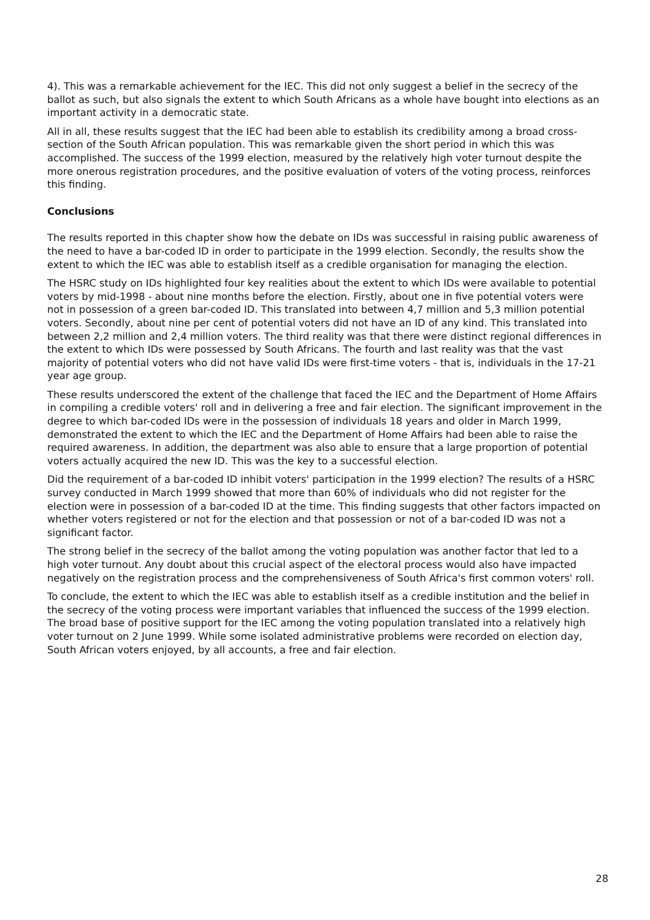4). This was a remarkable achievement for the IEC. This did not only suggest a belief in the secrecy of the ballot as such, but also signals the extent to which South Africans as a whole have bought into elections as an important activity in a democratic state.
All in all, these results suggest that the IEC had been able to establish its credibility among a broad cross-section of the South African population. This was remarkable given the short period in which this was accomplished. The success of the 1999 election, measured by the relatively high voter turnout despite the more onerous registration procedures, and the positive evaluation of voters of the voting process, reinforces this finding.
Conclusions
The results reported in this chapter show how the debate on IDs was successful in raising public awareness of the need to have a bar-coded ID in order to participate in the 1999 election. Secondly, the results show the extent to which the IEC was able to establish itself as a credible organisation for managing the election.
The HSRC study on IDs highlighted four key realities about the extent to which IDs were available to potential voters by mid-1998 - about nine months before the election. Firstly, about one in five potential voters were not in possession of a green bar-coded ID. This translated into between 4,7 million and 5,3 million potential voters. Secondly, about nine per cent of potential voters did not have an ID of any kind. This translated into between 2,2 million and 2,4 million voters. The third reality was that there were distinct regional differences in the extent to which IDs were possessed by South Africans. The fourth and last reality was that the vast majority of potential voters who did not have valid IDs were first-time voters - that is, individuals in the 17-21 year age group.
These results underscored the extent of the challenge that faced the IEC and the Department of Home Affairs in compiling a credible voters' roll and in delivering a free and fair election. The significant improvement in the degree to which bar-coded IDs were in the possession of individuals 18 years and older in March 1999, demonstrated the extent to which the IEC and the Department of Home Affairs had been able to raise the required awareness. In addition, the department was also able to ensure that a large proportion of potential voters actually acquired the new ID. This was the key to a successful election.
Did the requirement of a bar-coded ID inhibit voters' participation in the 1999 election? The results of a HSRC survey conducted in March 1999 showed that more than 60% of individuals who did not register for the election were in possession of a bar-coded ID at the time. This finding suggests that other factors impacted on whether voters registered or not for the election and that possession or not of a bar-coded ID was not a significant factor.
The strong belief in the secrecy of the ballot among the voting population was another factor that led to a high voter turnout. Any doubt about this crucial aspect of the electoral process would also have impacted negatively on the registration process and the comprehensiveness of South Africa's first common voters' roll.
To conclude, the extent to which the IEC was able to establish itself as a credible institution and the belief in the secrecy of the voting process were important variables that influenced the success of the 1999 election. The broad base of positive support for the IEC among the voting population translated into a relatively high voter turnout on 2 June 1999. While some isolated administrative problems were recorded on election day, South African voters enjoyed, by all accounts, a free and fair election.
28